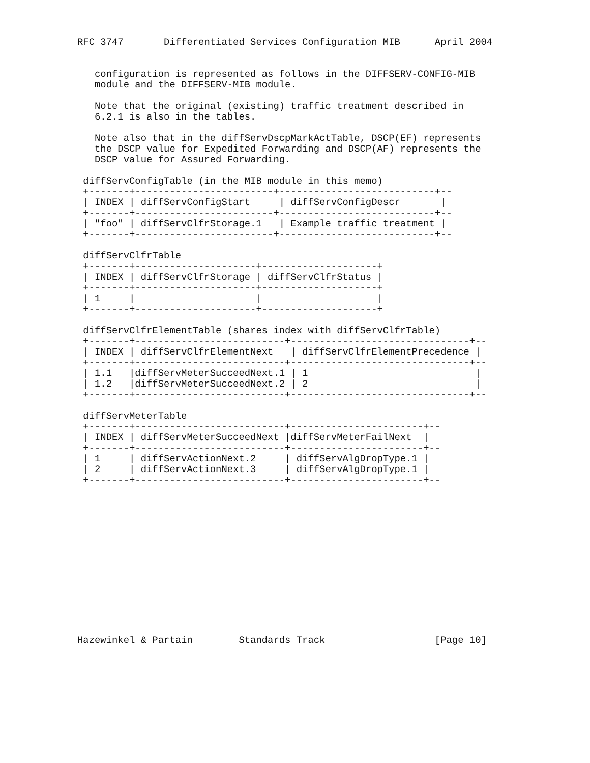RFC 3747       Differentiated Services Configuration MIB      April 2004


   configuration is represented as follows in the DIFFSERV-CONFIG-MIB
   module and the DIFFSERV-MIB module.

   Note that the original (existing) traffic treatment described in
   6.2.1 is also in the tables.

   Note also that in the diffServDscpMarkActTable, DSCP(EF) represents
   the DSCP value for Expedited Forwarding and DSCP(AF) represents the
   DSCP value for Assured Forwarding.

 diffServConfigTable (in the MIB module in this memo)
 +-------+------------------------+---------------------------+--
 | INDEX | diffServConfigStart     | diffServConfigDescr       |
 +-------+------------------------+---------------------------+--
 | "foo" | diffServClfrStorage.1   | Example traffic treatment |
 +-------+------------------------+---------------------------+--

 diffServClfrTable
 +-------+---------------------+--------------------+
 | INDEX | diffServClfrStorage | diffServClfrStatus |
 +-------+---------------------+--------------------+
 | 1     |                     |                    |
 +-------+---------------------+--------------------+

 diffServClfrElementTable (shares index with diffServClfrTable)
 +-------+--------------------------+-------------------------------+--
 | INDEX | diffServClfrElementNext   | diffServClfrElementPrecedence |
 +-------+--------------------------+-------------------------------+--
 | 1.1   |diffServMeterSucceedNext.1 | 1                             |
 | 1.2   |diffServMeterSucceedNext.2 | 2                             |
 +-------+--------------------------+-------------------------------+--

 diffServMeterTable
 +-------+--------------------------+-----------------------+--
 | INDEX | diffServMeterSucceedNext |diffServMeterFailNext  |
 +-------+--------------------------+-----------------------+--
 | 1     | diffServActionNext.2     | diffServAlgDropType.1 |
 | 2     | diffServActionNext.3     | diffServAlgDropType.1 |
 +-------+--------------------------+-----------------------+--














Hazewinkel & Partain        Standards Track                   [Page 10]